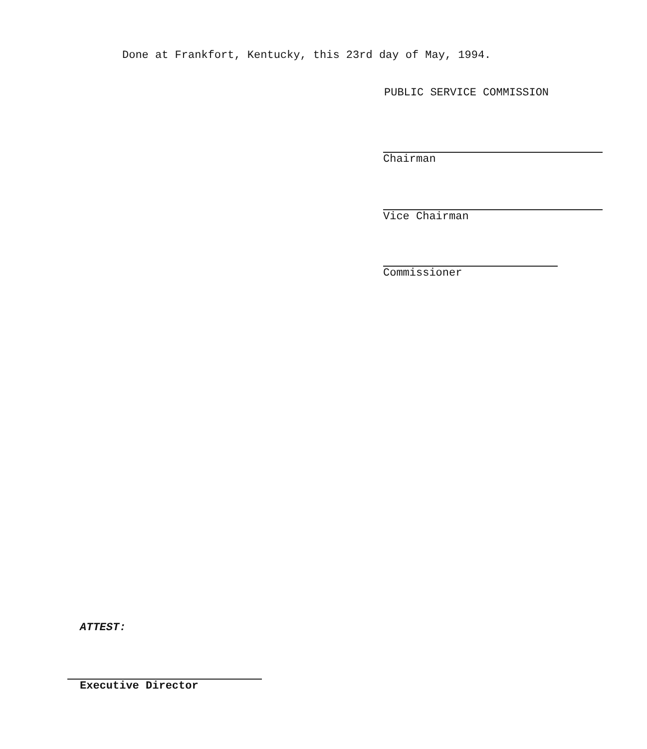Done at Frankfort, Kentucky, this 23rd day of May, 1994.
PUBLIC SERVICE COMMISSION
Chairman
Vice Chairman
Commissioner
ATTEST:
Executive Director